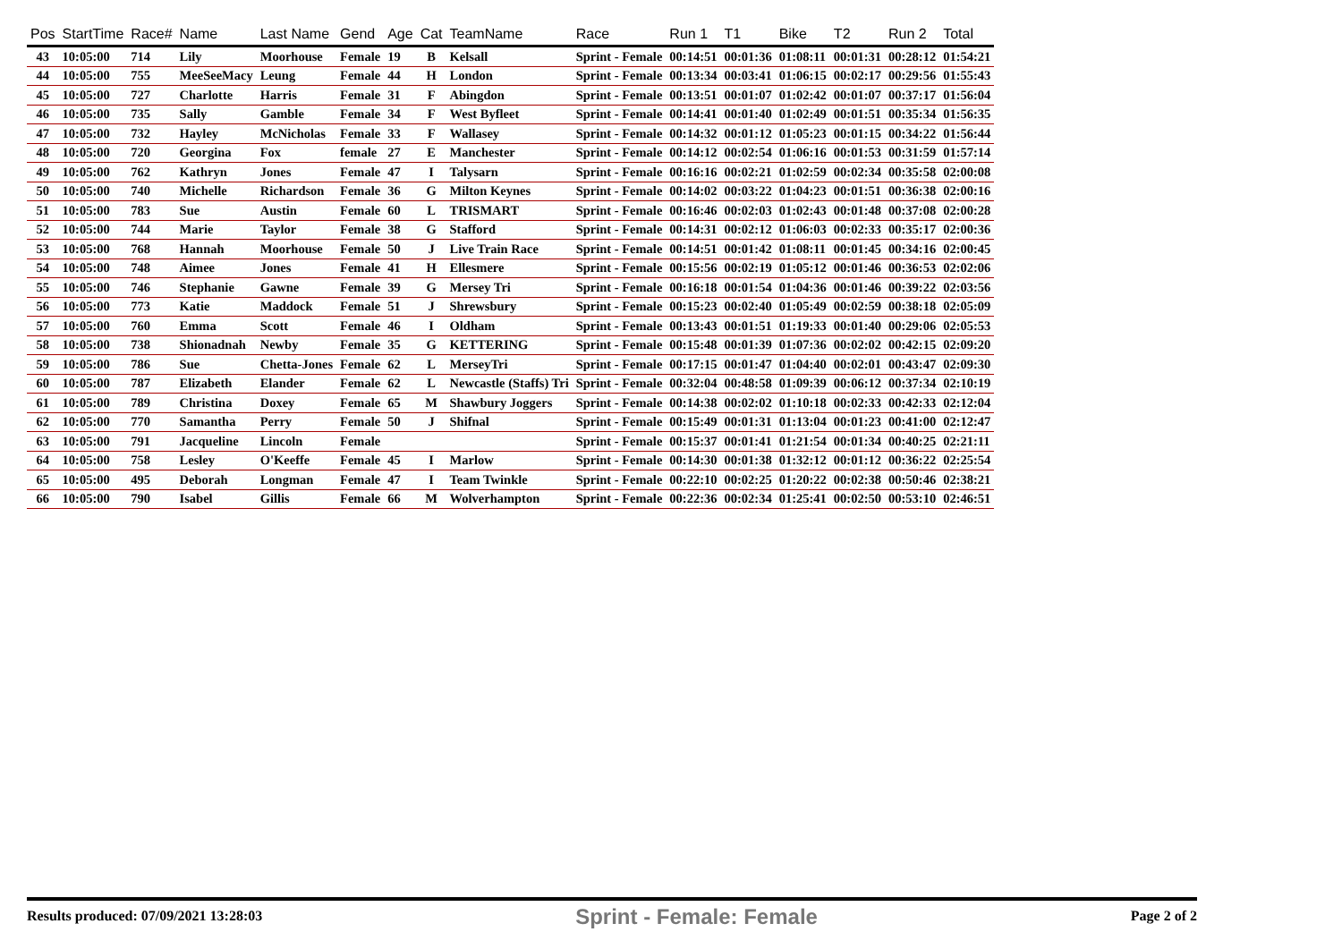| Pos | StartTime | Race# | Name | Last Name | Gend | Age | Cat | TeamName | Race | Run 1 | T1 | Bike | T2 | Run 2 | Total |
| --- | --- | --- | --- | --- | --- | --- | --- | --- | --- | --- | --- | --- | --- | --- | --- |
| 43 | 10:05:00 | 714 | Lily | Moorhouse | Female | 19 | B | Kelsall | Sprint - Female | 00:14:51 | 00:01:36 | 01:08:11 | 00:01:31 | 00:28:12 | 01:54:21 |
| 44 | 10:05:00 | 755 | MeeSeeMacy | Leung | Female | 44 | H | London | Sprint - Female | 00:13:34 | 00:03:41 | 01:06:15 | 00:02:17 | 00:29:56 | 01:55:43 |
| 45 | 10:05:00 | 727 | Charlotte | Harris | Female | 31 | F | Abingdon | Sprint - Female | 00:13:51 | 00:01:07 | 01:02:42 | 00:01:07 | 00:37:17 | 01:56:04 |
| 46 | 10:05:00 | 735 | Sally | Gamble | Female | 34 | F | West Byfleet | Sprint - Female | 00:14:41 | 00:01:40 | 01:02:49 | 00:01:51 | 00:35:34 | 01:56:35 |
| 47 | 10:05:00 | 732 | Hayley | McNicholas | Female | 33 | F | Wallasey | Sprint - Female | 00:14:32 | 00:01:12 | 01:05:23 | 00:01:15 | 00:34:22 | 01:56:44 |
| 48 | 10:05:00 | 720 | Georgina | Fox | female | 27 | E | Manchester | Sprint - Female | 00:14:12 | 00:02:54 | 01:06:16 | 00:01:53 | 00:31:59 | 01:57:14 |
| 49 | 10:05:00 | 762 | Kathryn | Jones | Female | 47 | I | Talysarn | Sprint - Female | 00:16:16 | 00:02:21 | 01:02:59 | 00:02:34 | 00:35:58 | 02:00:08 |
| 50 | 10:05:00 | 740 | Michelle | Richardson | Female | 36 | G | Milton Keynes | Sprint - Female | 00:14:02 | 00:03:22 | 01:04:23 | 00:01:51 | 00:36:38 | 02:00:16 |
| 51 | 10:05:00 | 783 | Sue | Austin | Female | 60 | L | TRISMART | Sprint - Female | 00:16:46 | 00:02:03 | 01:02:43 | 00:01:48 | 00:37:08 | 02:00:28 |
| 52 | 10:05:00 | 744 | Marie | Taylor | Female | 38 | G | Stafford | Sprint - Female | 00:14:31 | 00:02:12 | 01:06:03 | 00:02:33 | 00:35:17 | 02:00:36 |
| 53 | 10:05:00 | 768 | Hannah | Moorhouse | Female | 50 | J | Live Train Race | Sprint - Female | 00:14:51 | 00:01:42 | 01:08:11 | 00:01:45 | 00:34:16 | 02:00:45 |
| 54 | 10:05:00 | 748 | Aimee | Jones | Female | 41 | H | Ellesmere | Sprint - Female | 00:15:56 | 00:02:19 | 01:05:12 | 00:01:46 | 00:36:53 | 02:02:06 |
| 55 | 10:05:00 | 746 | Stephanie | Gawne | Female | 39 | G | Mersey Tri | Sprint - Female | 00:16:18 | 00:01:54 | 01:04:36 | 00:01:46 | 00:39:22 | 02:03:56 |
| 56 | 10:05:00 | 773 | Katie | Maddock | Female | 51 | J | Shrewsbury | Sprint - Female | 00:15:23 | 00:02:40 | 01:05:49 | 00:02:59 | 00:38:18 | 02:05:09 |
| 57 | 10:05:00 | 760 | Emma | Scott | Female | 46 | I | Oldham | Sprint - Female | 00:13:43 | 00:01:51 | 01:19:33 | 00:01:40 | 00:29:06 | 02:05:53 |
| 58 | 10:05:00 | 738 | Shionadnah | Newby | Female | 35 | G | KETTERING | Sprint - Female | 00:15:48 | 00:01:39 | 01:07:36 | 00:02:02 | 00:42:15 | 02:09:20 |
| 59 | 10:05:00 | 786 | Sue | Chetta-Jones | Female | 62 | L | MerseyTri | Sprint - Female | 00:17:15 | 00:01:47 | 01:04:40 | 00:02:01 | 00:43:47 | 02:09:30 |
| 60 | 10:05:00 | 787 | Elizabeth | Elander | Female | 62 | L | Newcastle (Staffs) Tri | Sprint - Female | 00:32:04 | 00:48:58 | 01:09:39 | 00:06:12 | 00:37:34 | 02:10:19 |
| 61 | 10:05:00 | 789 | Christina | Doxey | Female | 65 | M | Shawbury Joggers | Sprint - Female | 00:14:38 | 00:02:02 | 01:10:18 | 00:02:33 | 00:42:33 | 02:12:04 |
| 62 | 10:05:00 | 770 | Samantha | Perry | Female | 50 | J | Shifnal | Sprint - Female | 00:15:49 | 00:01:31 | 01:13:04 | 00:01:23 | 00:41:00 | 02:12:47 |
| 63 | 10:05:00 | 791 | Jacqueline | Lincoln | Female | | | | Sprint - Female | 00:15:37 | 00:01:41 | 01:21:54 | 00:01:34 | 00:40:25 | 02:21:11 |
| 64 | 10:05:00 | 758 | Lesley | O'Keeffe | Female | 45 | I | Marlow | Sprint - Female | 00:14:30 | 00:01:38 | 01:32:12 | 00:01:12 | 00:36:22 | 02:25:54 |
| 65 | 10:05:00 | 495 | Deborah | Longman | Female | 47 | I | Team Twinkle | Sprint - Female | 00:22:10 | 00:02:25 | 01:20:22 | 00:02:38 | 00:50:46 | 02:38:21 |
| 66 | 10:05:00 | 790 | Isabel | Gillis | Female | 66 | M | Wolverhampton | Sprint - Female | 00:22:36 | 00:02:34 | 01:25:41 | 00:02:50 | 00:53:10 | 02:46:51 |
Results produced: 07/09/2021 13:28:03 Sprint - Female: Female Page 2 of 2